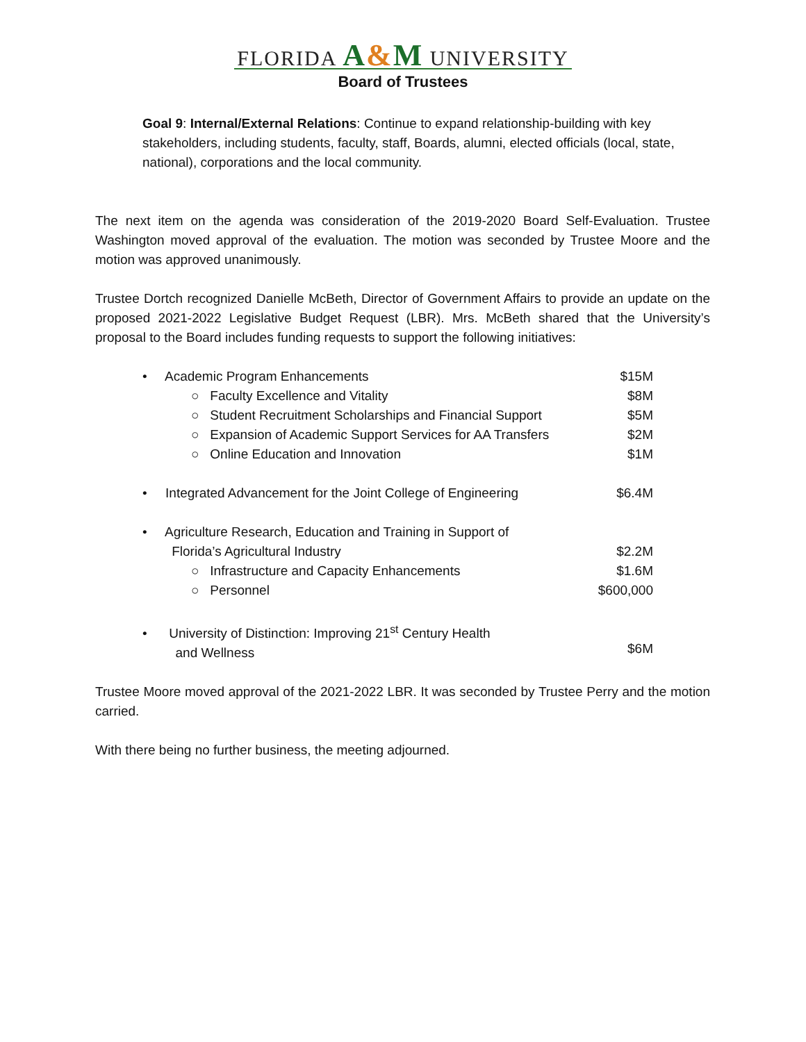FLORIDA A&M UNIVERSITY
Board of Trustees
Goal 9: Internal/External Relations: Continue to expand relationship-building with key stakeholders, including students, faculty, staff, Boards, alumni, elected officials (local, state, national), corporations and the local community.
The next item on the agenda was consideration of the 2019-2020 Board Self-Evaluation. Trustee Washington moved approval of the evaluation. The motion was seconded by Trustee Moore and the motion was approved unanimously.
Trustee Dortch recognized Danielle McBeth, Director of Government Affairs to provide an update on the proposed 2021-2022 Legislative Budget Request (LBR). Mrs. McBeth shared that the University’s proposal to the Board includes funding requests to support the following initiatives:
• Academic Program Enhancements $15M
○ Faculty Excellence and Vitality $8M
○ Student Recruitment Scholarships and Financial Support $5M
○ Expansion of Academic Support Services for AA Transfers $2M
○ Online Education and Innovation $1M
• Integrated Advancement for the Joint College of Engineering $6.4M
• Agriculture Research, Education and Training in Support of
Florida’s Agricultural Industry
$2.2M
○ Infrastructure and Capacity Enhancements $1.6M
○ Personnel $600,000
• University of Distinction: Improving 21<sup>st</sup> Century Health
and Wellness
$6M
Trustee Moore moved approval of the 2021-2022 LBR. It was seconded by Trustee Perry and the motion carried.
With there being no further business, the meeting adjourned.